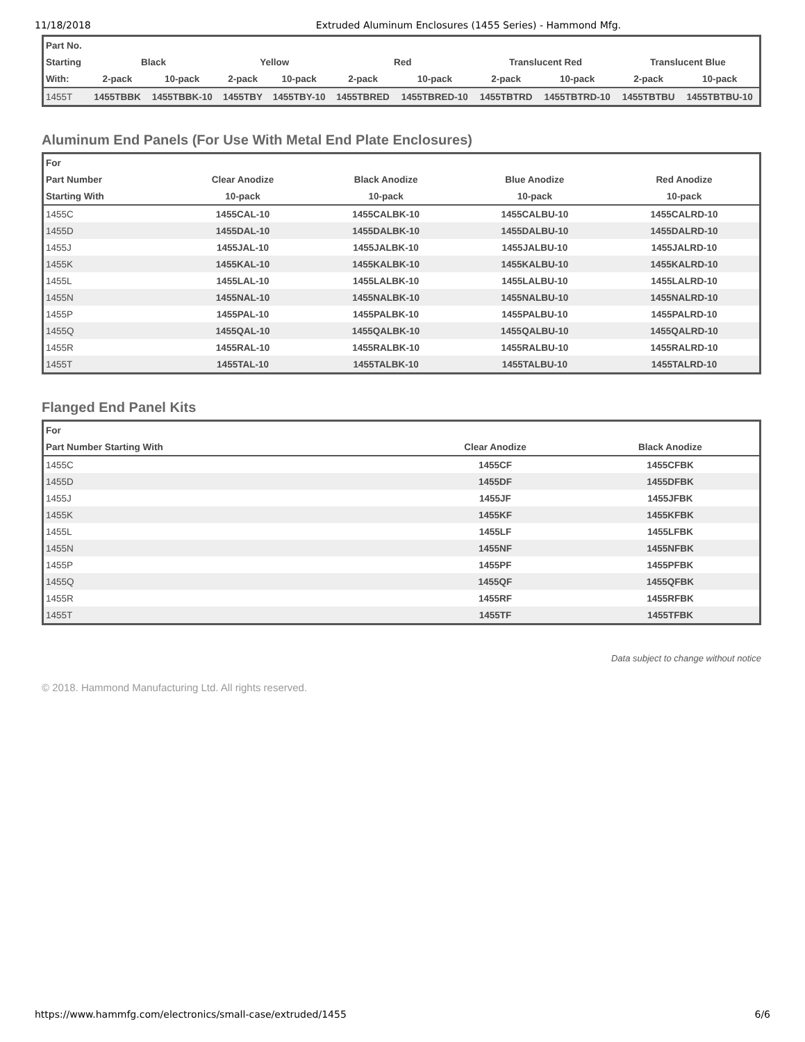11/18/2018 Extruded Aluminum Enclosures (1455 Series) - Hammond Mfg.
| Part No. | | | | | | | | | | |
| --- | --- | --- | --- | --- | --- | --- | --- | --- | --- | --- |
| Starting | Black | | Yellow | | Red | | Translucent Red | | Translucent Blue | |
| With: | 2-pack | 10-pack | 2-pack | 10-pack | 2-pack | 10-pack | 2-pack | 10-pack | 2-pack | 10-pack |
| 1455T | 1455TBBK | 1455TBBK-10 | 1455TBY | 1455TBY-10 | 1455TBRED | 1455TBRED-10 | 1455TBTRD | 1455TBTRD-10 | 1455TBTBU | 1455TBTBU-10 |
Aluminum End Panels (For Use With Metal End Plate Enclosures)
| For | | | | |
| --- | --- | --- | --- | --- |
| Part Number | Clear Anodize | Black Anodize | Blue Anodize | Red Anodize |
| Starting With | 10-pack | 10-pack | 10-pack | 10-pack |
| 1455C | 1455CAL-10 | 1455CALBK-10 | 1455CALBU-10 | 1455CALRD-10 |
| 1455D | 1455DAL-10 | 1455DALBK-10 | 1455DALBU-10 | 1455DALRD-10 |
| 1455J | 1455JAL-10 | 1455JALBK-10 | 1455JALBU-10 | 1455JALRD-10 |
| 1455K | 1455KAL-10 | 1455KALBK-10 | 1455KALBU-10 | 1455KALRD-10 |
| 1455L | 1455LAL-10 | 1455LALBK-10 | 1455LALBU-10 | 1455LALRD-10 |
| 1455N | 1455NAL-10 | 1455NALBK-10 | 1455NALBU-10 | 1455NALRD-10 |
| 1455P | 1455PAL-10 | 1455PALBK-10 | 1455PALBU-10 | 1455PALRD-10 |
| 1455Q | 1455QAL-10 | 1455QALBK-10 | 1455QALBU-10 | 1455QALRD-10 |
| 1455R | 1455RAL-10 | 1455RALBK-10 | 1455RALBU-10 | 1455RALRD-10 |
| 1455T | 1455TAL-10 | 1455TALBK-10 | 1455TALBU-10 | 1455TALRD-10 |
Flanged End Panel Kits
| For | | |
| --- | --- | --- |
| Part Number Starting With | Clear Anodize | Black Anodize |
| 1455C | 1455CF | 1455CFBK |
| 1455D | 1455DF | 1455DFBK |
| 1455J | 1455JF | 1455JFBK |
| 1455K | 1455KF | 1455KFBK |
| 1455L | 1455LF | 1455LFBK |
| 1455N | 1455NF | 1455NFBK |
| 1455P | 1455PF | 1455PFBK |
| 1455Q | 1455QF | 1455QFBK |
| 1455R | 1455RF | 1455RFBK |
| 1455T | 1455TF | 1455TFBK |
Data subject to change without notice
© 2018. Hammond Manufacturing Ltd. All rights reserved.
https://www.hammfg.com/electronics/small-case/extruded/1455 6/6